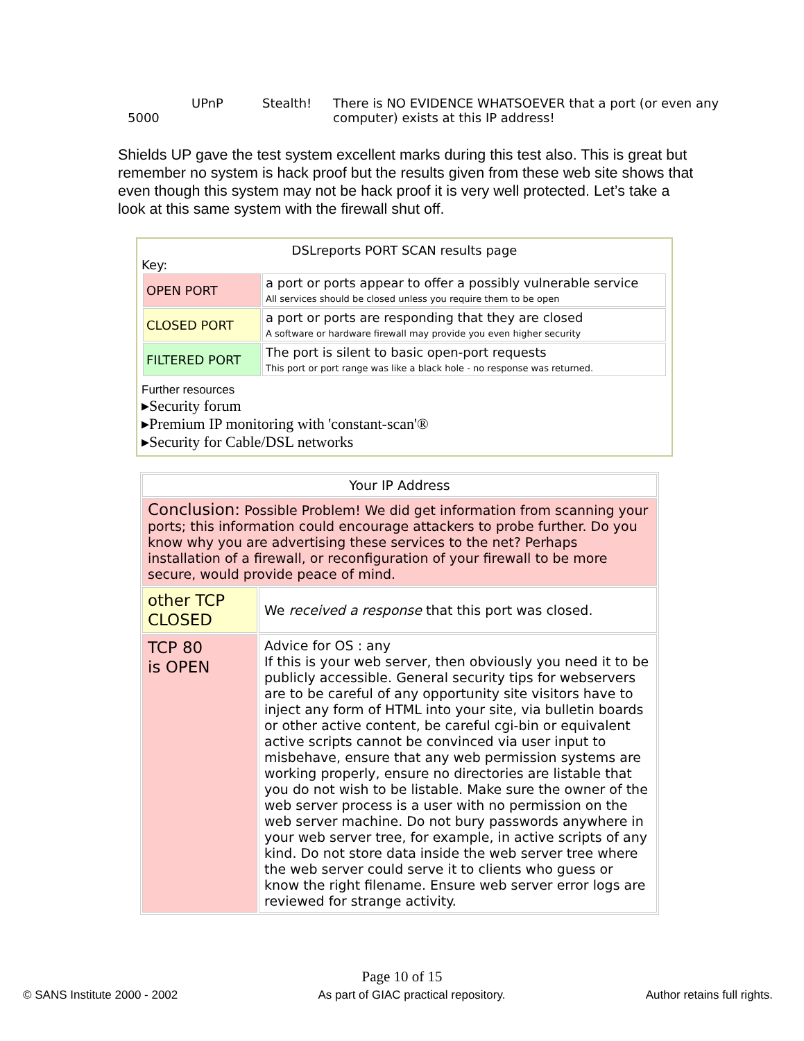| 5000 | UPnP | Stealth! | There is NO EVIDENCE WHATSOEVER that a port (or even any computer) exists at this IP address! |
Shields UP gave the test system excellent marks during this test also. This is great but remember no system is hack proof but the results given from these web site shows that even though this system may not be hack proof it is very well protected. Let’s take a look at this same system with the firewall shut off.
DSLreports PORT SCAN results page
Key:
| OPEN PORT | a port or ports appear to offer a possibly vulnerable service All services should be closed unless you require them to be open |
| CLOSED PORT | a port or ports are responding that they are closed A software or hardware firewall may provide you even higher security |
| FILTERED PORT | The port is silent to basic open-port requests This port or port range was like a black hole - no response was returned. |
Further resources
▸Security forum
▸Premium IP monitoring with 'constant-scan'®
▸Security for Cable/DSL networks
| Your IP Address | |
| Conclusion: Possible Problem! We did get information from scanning your ports; this information could encourage attackers to probe further. Do you know why you are advertising these services to the net? Perhaps installation of a firewall, or reconfiguration of your firewall to be more secure, would provide peace of mind. | |
| other TCP CLOSED | We received a response that this port was closed. |
| TCP 80 is OPEN | Advice for OS : any If this is your web server, then obviously you need it to be publicly accessible. General security tips for webservers are to be careful of any opportunity site visitors have to inject any form of HTML into your site, via bulletin boards or other active content, be careful cgi-bin or equivalent active scripts cannot be convinced via user input to misbehave, ensure that any web permission systems are working properly, ensure no directories are listable that you do not wish to be listable. Make sure the owner of the web server process is a user with no permission on the web server machine. Do not bury passwords anywhere in your web server tree, for example, in active scripts of any kind. Do not store data inside the web server tree where the web server could serve it to clients who guess or know the right filename. Ensure web server error logs are reviewed for strange activity. |
Page 10 of 15
© SANS Institute 2000 - 2002 As part of GIAC practical repository. Author retains full rights.